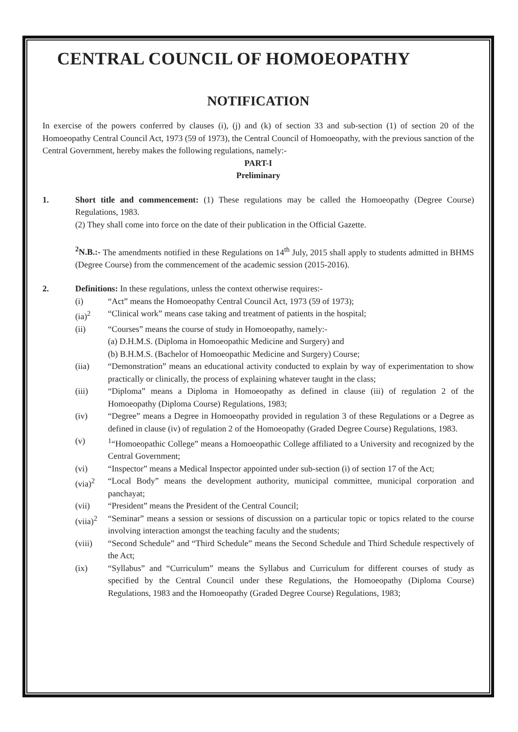CENTRAL COUNCIL OF HOMOEOPATHY
NOTIFICATION
In exercise of the powers conferred by clauses (i), (j) and (k) of section 33 and sub-section (1) of section 20 of the Homoeopathy Central Council Act, 1973 (59 of 1973), the Central Council of Homoeopathy, with the previous sanction of the Central Government, hereby makes the following regulations, namely:-
PART-I
Preliminary
1. Short title and commencement: (1) These regulations may be called the Homoeopathy (Degree Course) Regulations, 1983.
(2) They shall come into force on the date of their publication in the Official Gazette.
<sup>2</sup> N.B.:- The amendments notified in these Regulations on 14<sup>th</sup> July, 2015 shall apply to students admitted in BHMS (Degree Course) from the commencement of the academic session (2015-2016).
2. Definitions: In these regulations, unless the context otherwise requires:-
(i) “Act” means the Homoeopathy Central Council Act, 1973 (59 of 1973);
(ia)<sup>2</sup> “Clinical work” means case taking and treatment of patients in the hospital;
(ii) “Courses” means the course of study in Homoeopathy, namely:-
(a) D.H.M.S. (Diploma in Homoeopathic Medicine and Surgery) and
(b) B.H.M.S. (Bachelor of Homoeopathic Medicine and Surgery) Course;
(iia) “Demonstration” means an educational activity conducted to explain by way of experimentation to show practically or clinically, the process of explaining whatever taught in the class;
(iii) “Diploma” means a Diploma in Homoeopathy as defined in clause (iii) of regulation 2 of the Homoeopathy (Diploma Course) Regulations, 1983;
(iv) “Degree” means a Degree in Homoeopathy provided in regulation 3 of these Regulations or a Degree as defined in clause (iv) of regulation 2 of the Homoeopathy (Graded Degree Course) Regulations, 1983.
(v) <sup>1</sup> “Homoeopathic College” means a Homoeopathic College affiliated to a University and recognized by the Central Government;
(vi) “Inspector” means a Medical Inspector appointed under sub-section (i) of section 17 of the Act;
(via)<sup>2</sup> “Local Body” means the development authority, municipal committee, municipal corporation and panchayat;
(vii) “President” means the President of the Central Council;
(viia)<sup>2</sup>
“Seminar” means a session or sessions of discussion on a particular topic or topics related to the course involving interaction amongst the teaching faculty and the students;
(viii) “Second Schedule” and “Third Schedule” means the Second Schedule and Third Schedule respectively of the Act;
(ix) “Syllabus” and “Curriculum” means the Syllabus and Curriculum for different courses of study as specified by the Central Council under these Regulations, the Homoeopathy (Diploma Course) Regulations, 1983 and the Homoeopathy (Graded Degree Course) Regulations, 1983;